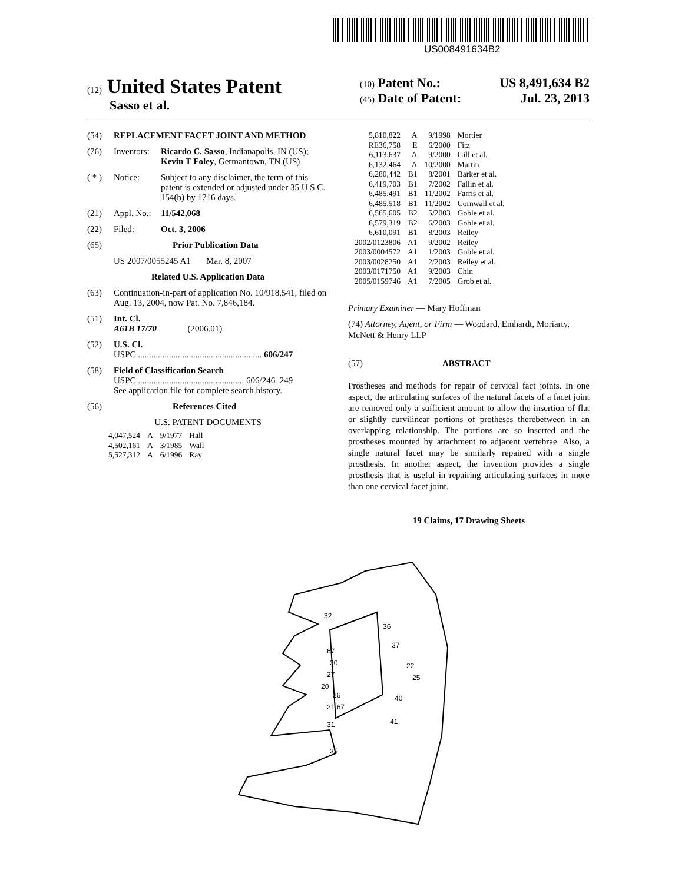US008491634B2
(12) United States Patent
Sasso et al.
(10) Patent No.: US 8,491,634 B2
(45) Date of Patent: Jul. 23, 2013
(54) REPLACEMENT FACET JOINT AND METHOD
(76) Inventors: Ricardo C. Sasso, Indianapolis, IN (US); Kevin T Foley, Germantown, TN (US)
( * ) Notice: Subject to any disclaimer, the term of this patent is extended or adjusted under 35 U.S.C. 154(b) by 1716 days.
(21) Appl. No.: 11/542,068
(22) Filed: Oct. 3, 2006
(65) Prior Publication Data
US 2007/0055245 A1 Mar. 8, 2007
Related U.S. Application Data
(63) Continuation-in-part of application No. 10/918,541, filed on Aug. 13, 2004, now Pat. No. 7,846,184.
(51) Int. Cl.
A61B 17/70 (2006.01)
(52) U.S. Cl.
USPC ........................................................ 606/247
(58) Field of Classification Search
USPC ................................................ 606/246–249
See application file for complete search history.
(56) References Cited
U.S. PATENT DOCUMENTS
| 4,047,524 | A | 9/1977 | Hall |
| 4,502,161 | A | 3/1985 | Wall |
| 5,527,312 | A | 6/1996 | Ray |
| 5,810,822 | A | 9/1998 | Mortier |
| RE36,758 | E | 6/2000 | Fitz |
| 6,113,637 | A | 9/2000 | Gill et al. |
| 6,132,464 | A | 10/2000 | Martin |
| 6,280,442 | B1 | 8/2001 | Barker et al. |
| 6,419,703 | B1 | 7/2002 | Fallin et al. |
| 6,485,491 | B1 | 11/2002 | Farris et al. |
| 6,485,518 | B1 | 11/2002 | Cornwall et al. |
| 6,565,605 | B2 | 5/2003 | Goble et al. |
| 6,579,319 | B2 | 6/2003 | Goble et al. |
| 6,610,091 | B1 | 8/2003 | Reiley |
| 2002/0123806 | A1 | 9/2002 | Reiley |
| 2003/0004572 | A1 | 1/2003 | Goble et al. |
| 2003/0028250 | A1 | 2/2003 | Reiley et al. |
| 2003/0171750 | A1 | 9/2003 | Chin |
| 2005/0159746 | A1 | 7/2005 | Grob et al. |
Primary Examiner — Mary Hoffman
(74) Attorney, Agent, or Firm — Woodard, Emhardt, Moriarty, McNett & Henry LLP
(57) ABSTRACT
Prostheses and methods for repair of cervical fact joints. In one aspect, the articulating surfaces of the natural facets of a facet joint are removed only a sufficient amount to allow the insertion of flat or slightly curvilinear portions of protheses therebetween in an overlapping relationship. The portions are so inserted and the prostheses mounted by attachment to adjacent vertebrae. Also, a single natural facet may be similarly repaired with a single prosthesis. In another aspect, the invention provides a single prosthesis that is useful in repairing articulating surfaces in more than one cervical facet joint.
19 Claims, 17 Drawing Sheets
32
36
37
67
30
22
25
27
20
26
40
21 67
31
41
35